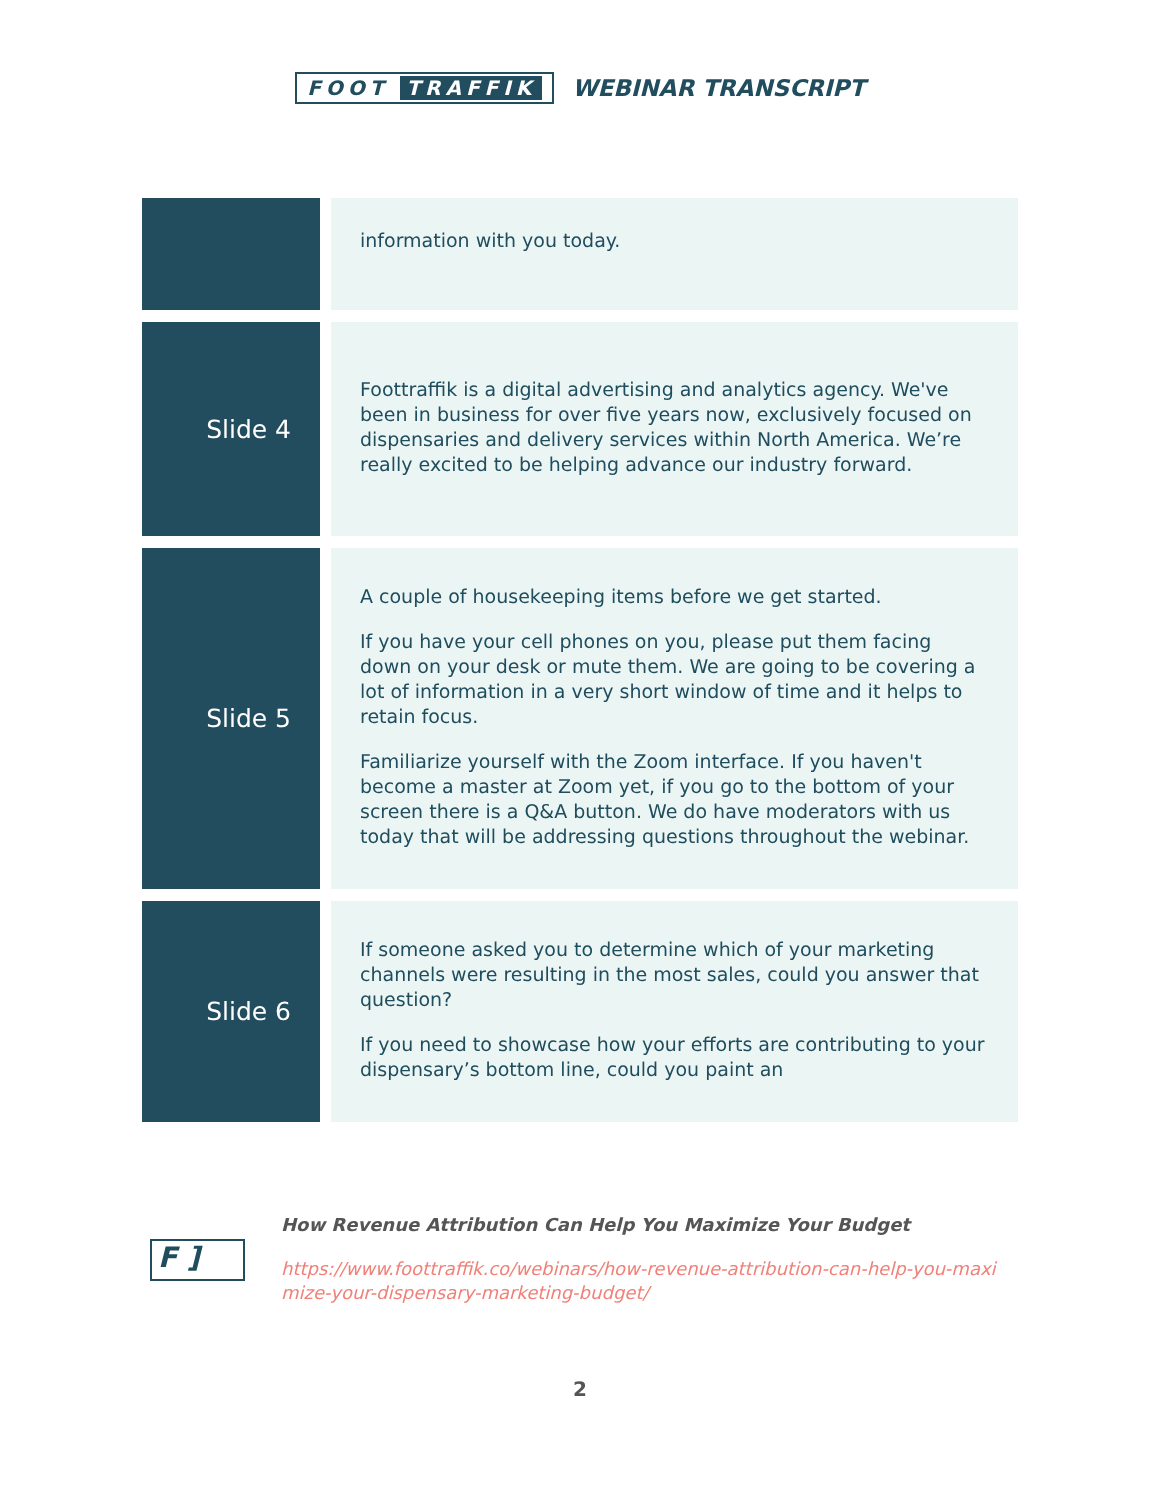FOOT TRAFFIK
WEBINAR TRANSCRIPT
| | information with you today. |
| Slide 4 | Foottraffik is a digital advertising and analytics agency. We've been in business for over five years now, exclusively focused on dispensaries and delivery services within North America. We’re really excited to be helping advance our industry forward. |
| Slide 5 | A couple of housekeeping items before we get started. If you have your cell phones on you, please put them facing down on your desk or mute them. We are going to be covering a lot of information in a very short window of time and it helps to retain focus. Familiarize yourself with the Zoom interface. If you haven't become a master at Zoom yet, if you go to the bottom of your screen there is a Q&A button. We do have moderators with us today that will be addressing questions throughout the webinar. |
| Slide 6 | If someone asked you to determine which of your marketing channels were resulting in the most sales, could you answer that question? If you need to showcase how your efforts are contributing to your dispensary’s bottom line, could you paint an |
F ]
How Revenue Attribution Can Help You Maximize Your Budget
https://www.foottraffik.co/webinars/how-revenue-attribution-can-help-you-maximize-your-dispensary-marketing-budget/
2